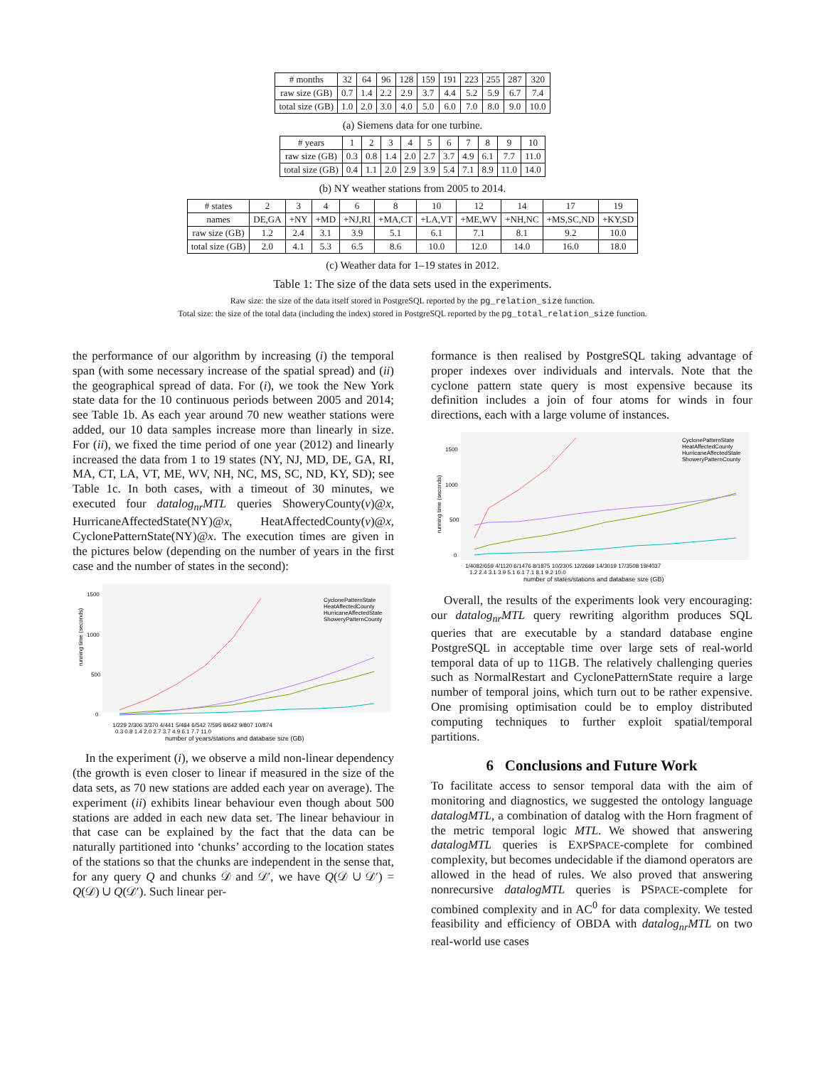| # months | 32 | 64 | 96 | 128 | 159 | 191 | 223 | 255 | 287 | 320 |
| raw size (GB) | 0.7 | 1.4 | 2.2 | 2.9 | 3.7 | 4.4 | 5.2 | 5.9 | 6.7 | 7.4 |
| total size (GB) | 1.0 | 2.0 | 3.0 | 4.0 | 5.0 | 6.0 | 7.0 | 8.0 | 9.0 | 10.0 |
(a) Siemens data for one turbine.
| # years | 1 | 2 | 3 | 4 | 5 | 6 | 7 | 8 | 9 | 10 |
| raw size (GB) | 0.3 | 0.8 | 1.4 | 2.0 | 2.7 | 3.7 | 4.9 | 6.1 | 7.7 | 11.0 |
| total size (GB) | 0.4 | 1.1 | 2.0 | 2.9 | 3.9 | 5.4 | 7.1 | 8.9 | 11.0 | 14.0 |
(b) NY weather stations from 2005 to 2014.
| # states | 2 | 3 | 4 | 6 | 8 | 10 | 12 | 14 | 17 | 19 |
| names | DE,GA | +NY | +MD | +NJ,RI | +MA,CT | +LA,VT | +ME,WV | +NH,NC | +MS,SC,ND | +KY,SD |
| raw size (GB) | 1.2 | 2.4 | 3.1 | 3.9 | 5.1 | 6.1 | 7.1 | 8.1 | 9.2 | 10.0 |
| total size (GB) | 2.0 | 4.1 | 5.3 | 6.5 | 8.6 | 10.0 | 12.0 | 14.0 | 16.0 | 18.0 |
(c) Weather data for 1–19 states in 2012.
Table 1: The size of the data sets used in the experiments.
Raw size: the size of the data itself stored in PostgreSQL reported by the pg_relation_size function.
Total size: the size of the total data (including the index) stored in PostgreSQL reported by the pg_total_relation_size function.
the performance of our algorithm by increasing (i) the temporal span (with some necessary increase of the spatial spread) and (ii) the geographical spread of data. For (i), we took the New York state data for the 10 continuous periods between 2005 and 2014; see Table 1b. As each year around 70 new weather stations were added, our 10 data samples increase more than linearly in size. For (ii), we fixed the time period of one year (2012) and linearly increased the data from 1 to 19 states (NY, NJ, MD, DE, GA, RI, MA, CT, LA, VT, ME, WV, NH, NC, MS, SC, ND, KY, SD); see Table 1c. In both cases, with a timeout of 30 minutes, we executed four datalog<sub>nr</sub>MTL queries ShoweryCounty(v)@x, HurricaneAffectedState(NY)@x, HeatAffectedCounty(v)@x, CyclonePatternState(NY)@x. The execution times are given in the pictures below (depending on the number of years in the first case and the number of states in the second):
1500
1000
500
0
running time (seconds)
CyclonePatternState
HeatAffectedCounty
HurricaneAffectedState
ShoweryPatternCounty
1/229 2/306 3/370 4/441 5/484 6/542 7/595 8/642 9/807 10/874
0.3 0.8 1.4 2.0 2.7 3.7 4.9 6.1 7.7 11.0
number of years/stations and database size (GB)
In the experiment (i), we observe a mild non-linear dependency (the growth is even closer to linear if measured in the size of the data sets, as 70 new stations are added each year on average). The experiment (ii) exhibits linear behaviour even though about 500 stations are added in each new data set. The linear behaviour in that case can be explained by the fact that the data can be naturally partitioned into ‘chunks’ according to the location states of the stations so that the chunks are independent in the sense that, for any query Q and chunks 𝒟 and 𝒟′, we have Q(𝒟 ∪ 𝒟′) = Q(𝒟) ∪ Q(𝒟′). Such linear per-
formance is then realised by PostgreSQL taking advantage of proper indexes over individuals and intervals. Note that the cyclone pattern state query is most expensive because its definition includes a join of four atoms for winds in four directions, each with a large volume of instances.
1500
1000
500
0
running time (seconds)
CyclonePatternState
HeatAffectedCounty
HurricaneAffectedState
ShoweryPatternCounty
1/4082/659 4/1120 6/1476 8/1875 10/2305 12/2669 14/3019 17/3508 19/4037
1.2 2.4 3.1 3.9 5.1 6.1 7.1 8.1 9.2 10.0
number of states/stations and database size (GB)
Overall, the results of the experiments look very encouraging: our datalog<sub>nr</sub>MTL query rewriting algorithm produces SQL queries that are executable by a standard database engine PostgreSQL in acceptable time over large sets of real-world temporal data of up to 11GB. The relatively challenging queries such as NormalRestart and CyclonePatternState require a large number of temporal joins, which turn out to be rather expensive. One promising optimisation could be to employ distributed computing techniques to further exploit spatial/temporal partitions.
6 Conclusions and Future Work
To facilitate access to sensor temporal data with the aim of monitoring and diagnostics, we suggested the ontology language datalogMTL, a combination of datalog with the Horn fragment of the metric temporal logic MTL. We showed that answering datalogMTL queries is EXPSPACE-complete for combined complexity, but becomes undecidable if the diamond operators are allowed in the head of rules. We also proved that answering nonrecursive datalogMTL queries is PSPACE-complete for combined complexity and in AC<sup>0</sup> for data complexity. We tested feasibility and efficiency of OBDA with datalog<sub>nr</sub>MTL on two real-world use cases